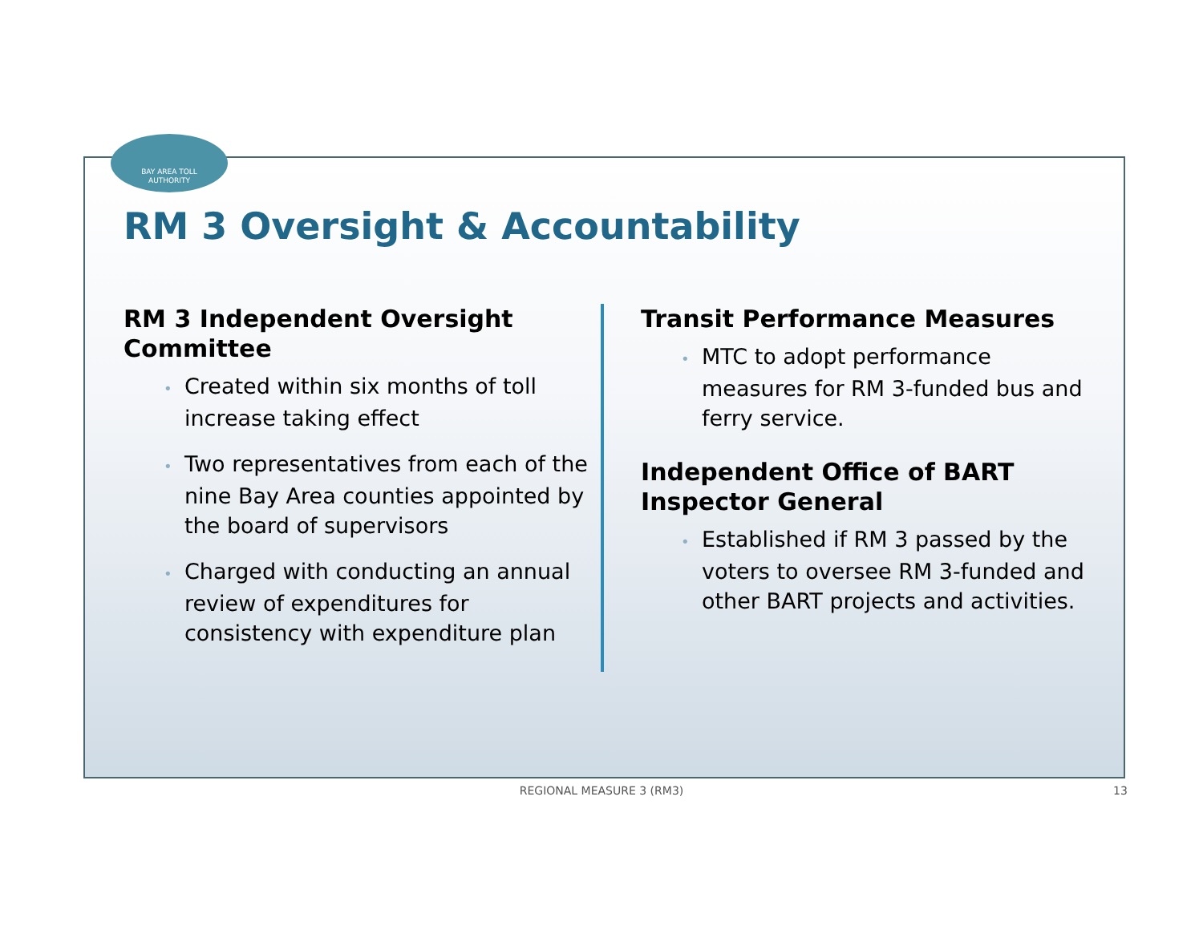BAY AREA TOLL
AUTHORITY
RM 3 Oversight & Accountability
RM 3 Independent Oversight Committee
• Created within six months of toll increase taking effect
• Two representatives from each of the nine Bay Area counties appointed by the board of supervisors
• Charged with conducting an annual review of expenditures for consistency with expenditure plan
Transit Performance Measures
• MTC to adopt performance measures for RM 3-funded bus and ferry service.
Independent Office of BART Inspector General
• Established if RM 3 passed by the voters to oversee RM 3-funded and other BART projects and activities.
REGIONAL MEASURE 3 (RM3) 13